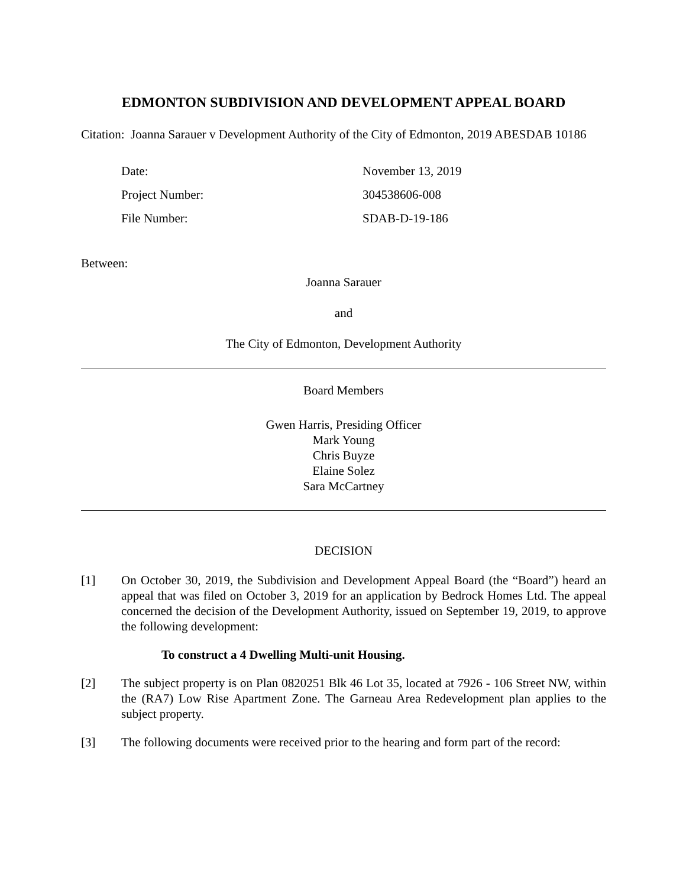EDMONTON SUBDIVISION AND DEVELOPMENT APPEAL BOARD
Citation: Joanna Sarauer v Development Authority of the City of Edmonton, 2019 ABESDAB 10186
| Date: | November 13, 2019 |
| Project Number: | 304538606-008 |
| File Number: | SDAB-D-19-186 |
Between:
Joanna Sarauer
and
The City of Edmonton, Development Authority
Board Members
Gwen Harris, Presiding Officer
Mark Young
Chris Buyze
Elaine Solez
Sara McCartney
DECISION
[1] On October 30, 2019, the Subdivision and Development Appeal Board (the “Board”) heard an appeal that was filed on October 3, 2019 for an application by Bedrock Homes Ltd. The appeal concerned the decision of the Development Authority, issued on September 19, 2019, to approve the following development:
To construct a 4 Dwelling Multi-unit Housing.
[2] The subject property is on Plan 0820251 Blk 46 Lot 35, located at 7926 - 106 Street NW, within the (RA7) Low Rise Apartment Zone. The Garneau Area Redevelopment plan applies to the subject property.
[3] The following documents were received prior to the hearing and form part of the record: